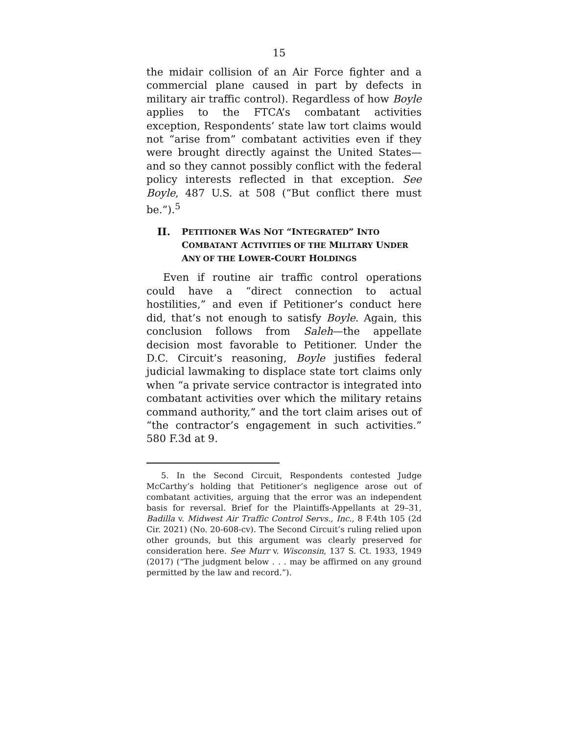15
the midair collision of an Air Force fighter and a commercial plane caused in part by defects in military air traffic control). Regardless of how Boyle applies to the FTCA’s combatant activities exception, Respondents’ state law tort claims would not “arise from” combatant activities even if they were brought directly against the United States—and so they cannot possibly conflict with the federal policy interests reflected in that exception. See Boyle, 487 U.S. at 508 (“But conflict there must be.”).<sup>5</sup>
II. PETITIONER WAS NOT “INTEGRATED” INTO COMBATANT ACTIVITIES OF THE MILITARY UNDER ANY OF THE LOWER-COURT HOLDINGS
Even if routine air traffic control operations could have a “direct connection to actual hostilities,” and even if Petitioner’s conduct here did, that’s not enough to satisfy Boyle. Again, this conclusion follows from Saleh—the appellate decision most favorable to Petitioner. Under the D.C. Circuit’s reasoning, Boyle justifies federal judicial lawmaking to displace state tort claims only when “a private service contractor is integrated into combatant activities over which the military retains command authority,” and the tort claim arises out of “the contractor’s engagement in such activities.” 580 F.3d at 9.
5. In the Second Circuit, Respondents contested Judge McCarthy’s holding that Petitioner’s negligence arose out of combatant activities, arguing that the error was an independent basis for reversal. Brief for the Plaintiffs-Appellants at 29–31, Badilla v. Midwest Air Traffic Control Servs., Inc., 8 F.4th 105 (2d Cir. 2021) (No. 20-608-cv). The Second Circuit’s ruling relied upon other grounds, but this argument was clearly preserved for consideration here. See Murr v. Wisconsin, 137 S. Ct. 1933, 1949 (2017) (“The judgment below . . . may be affirmed on any ground permitted by the law and record.”).